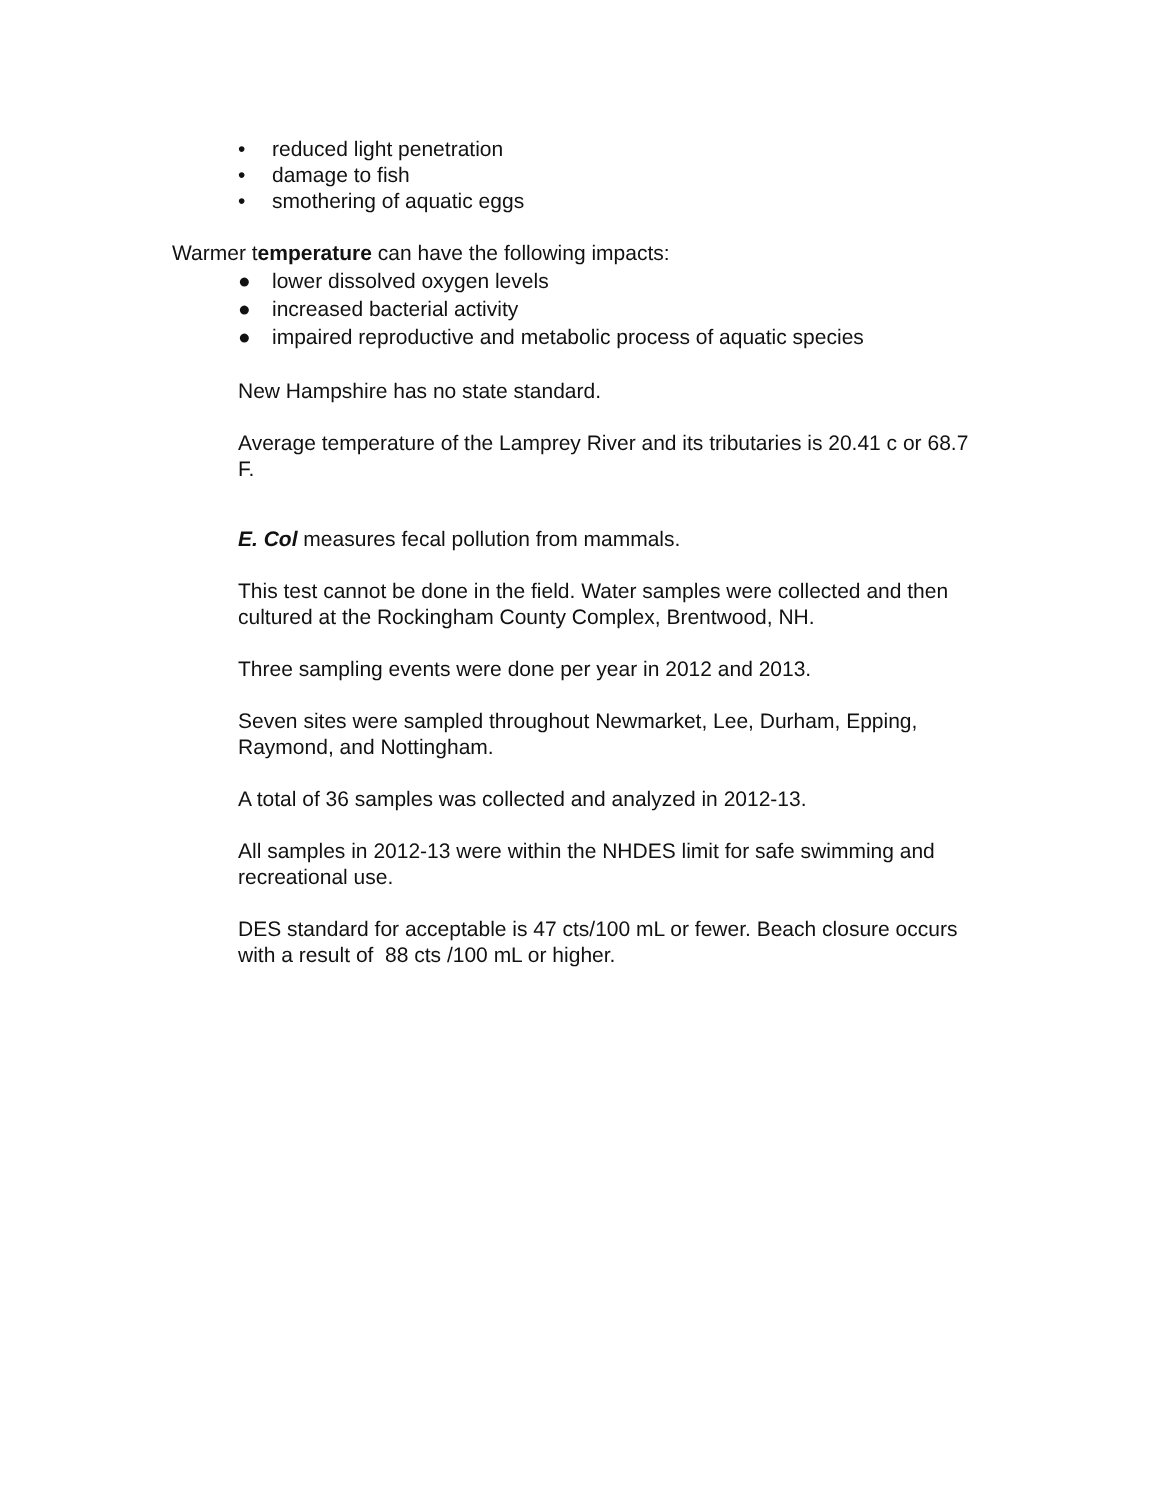• reduced light penetration
• damage to fish
• smothering of aquatic eggs
Warmer temperature can have the following impacts:
● lower dissolved oxygen levels
● increased bacterial activity
● impaired reproductive and metabolic process of aquatic species
New Hampshire has no state standard.
Average temperature of the Lamprey River and its tributaries is 20.41 c or 68.7 F.
E. Col measures fecal pollution from mammals.
This test cannot be done in the field. Water samples were collected and then cultured at the Rockingham County Complex, Brentwood, NH.
Three sampling events were done per year in 2012 and 2013.
Seven sites were sampled throughout Newmarket, Lee, Durham, Epping, Raymond, and Nottingham.
A total of 36 samples was collected and analyzed in 2012-13.
All samples in 2012-13 were within the NHDES limit for safe swimming and recreational use.
DES standard for acceptable is 47 cts/100 mL or fewer. Beach closure occurs with a result of 88 cts /100 mL or higher.